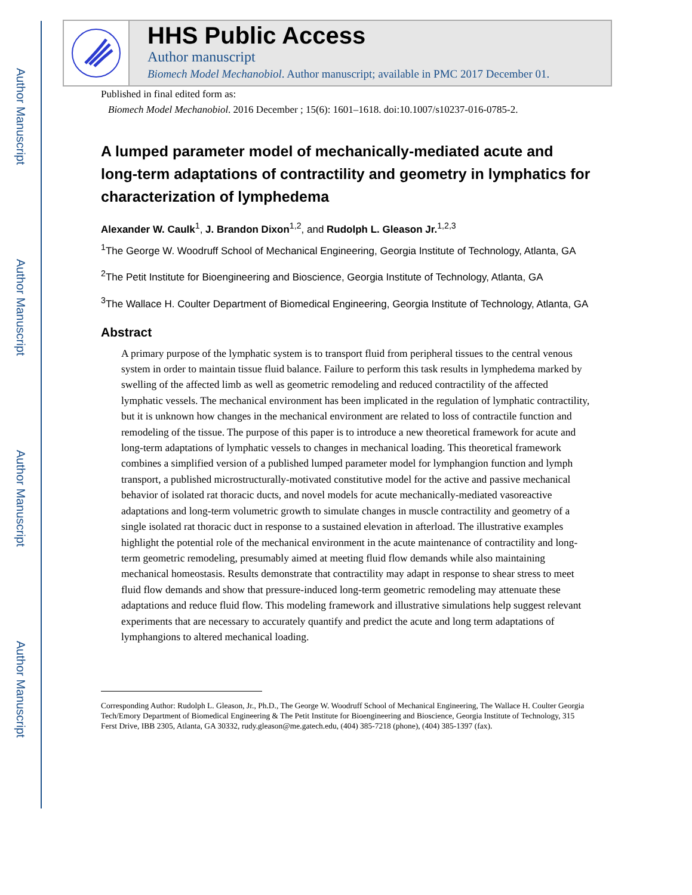Author Manuscript
Author Manuscript
Author Manuscript
Author Manuscript
HHS Public Access
Author manuscript
Biomech Model Mechanobiol. Author manuscript; available in PMC 2017 December 01.
Published in final edited form as:
Biomech Model Mechanobiol. 2016 December ; 15(6): 1601–1618. doi:10.1007/s10237-016-0785-2.
A lumped parameter model of mechanically-mediated acute and long-term adaptations of contractility and geometry in lymphatics for characterization of lymphedema
Alexander W. Caulk<sup>1</sup>, J. Brandon Dixon<sup>1,2</sup>, and Rudolph L. Gleason Jr.<sup>1,2,3</sup>
<sup>1</sup> The George W. Woodruff School of Mechanical Engineering, Georgia Institute of Technology, Atlanta, GA
<sup>2</sup> The Petit Institute for Bioengineering and Bioscience, Georgia Institute of Technology, Atlanta, GA
<sup>3</sup> The Wallace H. Coulter Department of Biomedical Engineering, Georgia Institute of Technology, Atlanta, GA
Abstract
A primary purpose of the lymphatic system is to transport fluid from peripheral tissues to the central venous system in order to maintain tissue fluid balance. Failure to perform this task results in lymphedema marked by swelling of the affected limb as well as geometric remodeling and reduced contractility of the affected lymphatic vessels. The mechanical environment has been implicated in the regulation of lymphatic contractility, but it is unknown how changes in the mechanical environment are related to loss of contractile function and remodeling of the tissue. The purpose of this paper is to introduce a new theoretical framework for acute and long-term adaptations of lymphatic vessels to changes in mechanical loading. This theoretical framework combines a simplified version of a published lumped parameter model for lymphangion function and lymph transport, a published microstructurally-motivated constitutive model for the active and passive mechanical behavior of isolated rat thoracic ducts, and novel models for acute mechanically-mediated vasoreactive adaptations and long-term volumetric growth to simulate changes in muscle contractility and geometry of a single isolated rat thoracic duct in response to a sustained elevation in afterload. The illustrative examples highlight the potential role of the mechanical environment in the acute maintenance of contractility and long-term geometric remodeling, presumably aimed at meeting fluid flow demands while also maintaining mechanical homeostasis. Results demonstrate that contractility may adapt in response to shear stress to meet fluid flow demands and show that pressure-induced long-term geometric remodeling may attenuate these adaptations and reduce fluid flow. This modeling framework and illustrative simulations help suggest relevant experiments that are necessary to accurately quantify and predict the acute and long term adaptations of lymphangions to altered mechanical loading.
Corresponding Author: Rudolph L. Gleason, Jr., Ph.D., The George W. Woodruff School of Mechanical Engineering, The Wallace H. Coulter Georgia Tech/Emory Department of Biomedical Engineering & The Petit Institute for Bioengineering and Bioscience, Georgia Institute of Technology, 315 Ferst Drive, IBB 2305, Atlanta, GA 30332, rudy.gleason@me.gatech.edu, (404) 385-7218 (phone), (404) 385-1397 (fax).